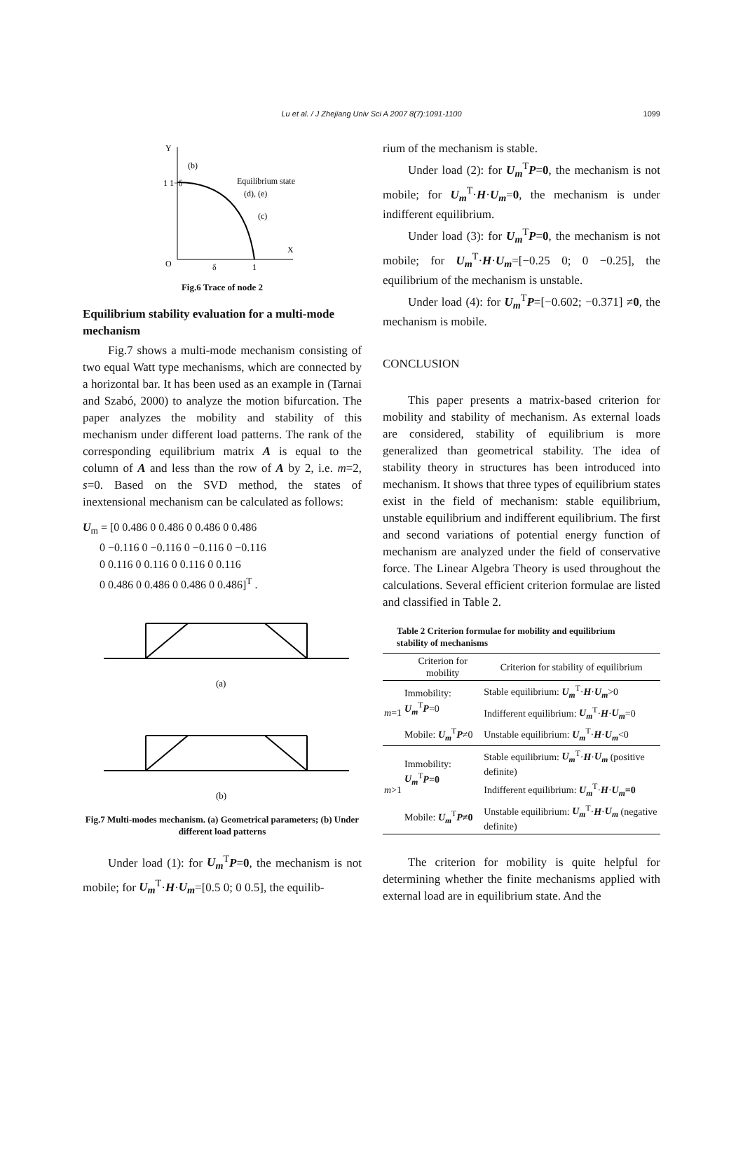Lu et al. / J Zhejiang Univ Sci A 2007 8(7):1091-1100 1099
Y
X
O
δ
1
(b)
Equilibrium state
(d), (e)
(c)
1 1−δ
Fig.6 Trace of node 2
Equilibrium stability evaluation for a multi-mode mechanism
Fig.7 shows a multi-mode mechanism consisting of two equal Watt type mechanisms, which are connected by a horizontal bar. It has been used as an example in (Tarnai and Szabó, 2000) to analyze the motion bifurcation. The paper analyzes the mobility and stability of this mechanism under different load patterns. The rank of the corresponding equilibrium matrix A is equal to the column of A and less than the row of A by 2, i.e. m=2, s=0. Based on the SVD method, the states of inextensional mechanism can be calculated as follows:
U<sub>m</sub> = [0 0.486 0 0.486 0 0.486 0 0.486
0 −0.116 0 −0.116 0 −0.116 0 −0.116
0 0.116 0 0.116 0 0.116 0 0.116
0 0.486 0 0.486 0 0.486 0 0.486]<sup>T</sup> .
(a)
(b)
Fig.7 Multi-modes mechanism. (a) Geometrical parameters; (b) Under different load patterns
Under load (1): for U<sub>m</sub><sup>T</sup>P=0, the mechanism is not mobile; for U<sub>m</sub><sup>T</sup>·H·U<sub>m</sub>=[0.5 0; 0 0.5], the equilib-
rium of the mechanism is stable.
Under load (2): for U<sub>m</sub><sup>T</sup>P=0, the mechanism is not mobile; for U<sub>m</sub><sup>T</sup>·H·U<sub>m</sub>=0, the mechanism is under indifferent equilibrium.
Under load (3): for U<sub>m</sub><sup>T</sup>P=0, the mechanism is not mobile; for U<sub>m</sub><sup>T</sup>·H·U<sub>m</sub>=[−0.25 0; 0 −0.25], the equilibrium of the mechanism is unstable.
Under load (4): for U<sub>m</sub><sup>T</sup>P=[−0.602; −0.371] ≠0, the mechanism is mobile.
CONCLUSION
This paper presents a matrix-based criterion for mobility and stability of mechanism. As external loads are considered, stability of equilibrium is more generalized than geometrical stability. The idea of stability theory in structures has been introduced into mechanism. It shows that three types of equilibrium states exist in the field of mechanism: stable equilibrium, unstable equilibrium and indifferent equilibrium. The first and second variations of potential energy function of mechanism are analyzed under the field of conservative force. The Linear Algebra Theory is used throughout the calculations. Several efficient criterion formulae are listed and classified in Table 2.
Table 2 Criterion formulae for mobility and equilibrium stability of mechanisms
| | Criterion for mobility | Criterion for stability of equilibrium |
| --- | --- | --- |
| m =1 | Immobility: U<sub>m</sub><sup>T</sup> P =0 | Stable equilibrium: U<sub>m</sub><sup>T</sup>· H · U<sub>m</sub> >0 |
| | | Indifferent equilibrium: U<sub>m</sub><sup>T</sup>· H · U<sub>m</sub> =0 |
| | Mobile: U<sub>m</sub><sup>T</sup> P ≠0 | Unstable equilibrium: U<sub>m</sub><sup>T</sup>· H · U<sub>m</sub> <0 |
| m >1 | Immobility: U<sub>m</sub><sup>T</sup> P =0 | Stable equilibrium: U<sub>m</sub><sup>T</sup>· H · U<sub>m</sub> (positive definite) |
| | | Indifferent equilibrium: U<sub>m</sub><sup>T</sup>· H · U<sub>m</sub> =0 |
| | Mobile: U<sub>m</sub><sup>T</sup> P ≠0 | Unstable equilibrium: U<sub>m</sub><sup>T</sup>· H · U<sub>m</sub> (negative definite) |
The criterion for mobility is quite helpful for determining whether the finite mechanisms applied with external load are in equilibrium state. And the